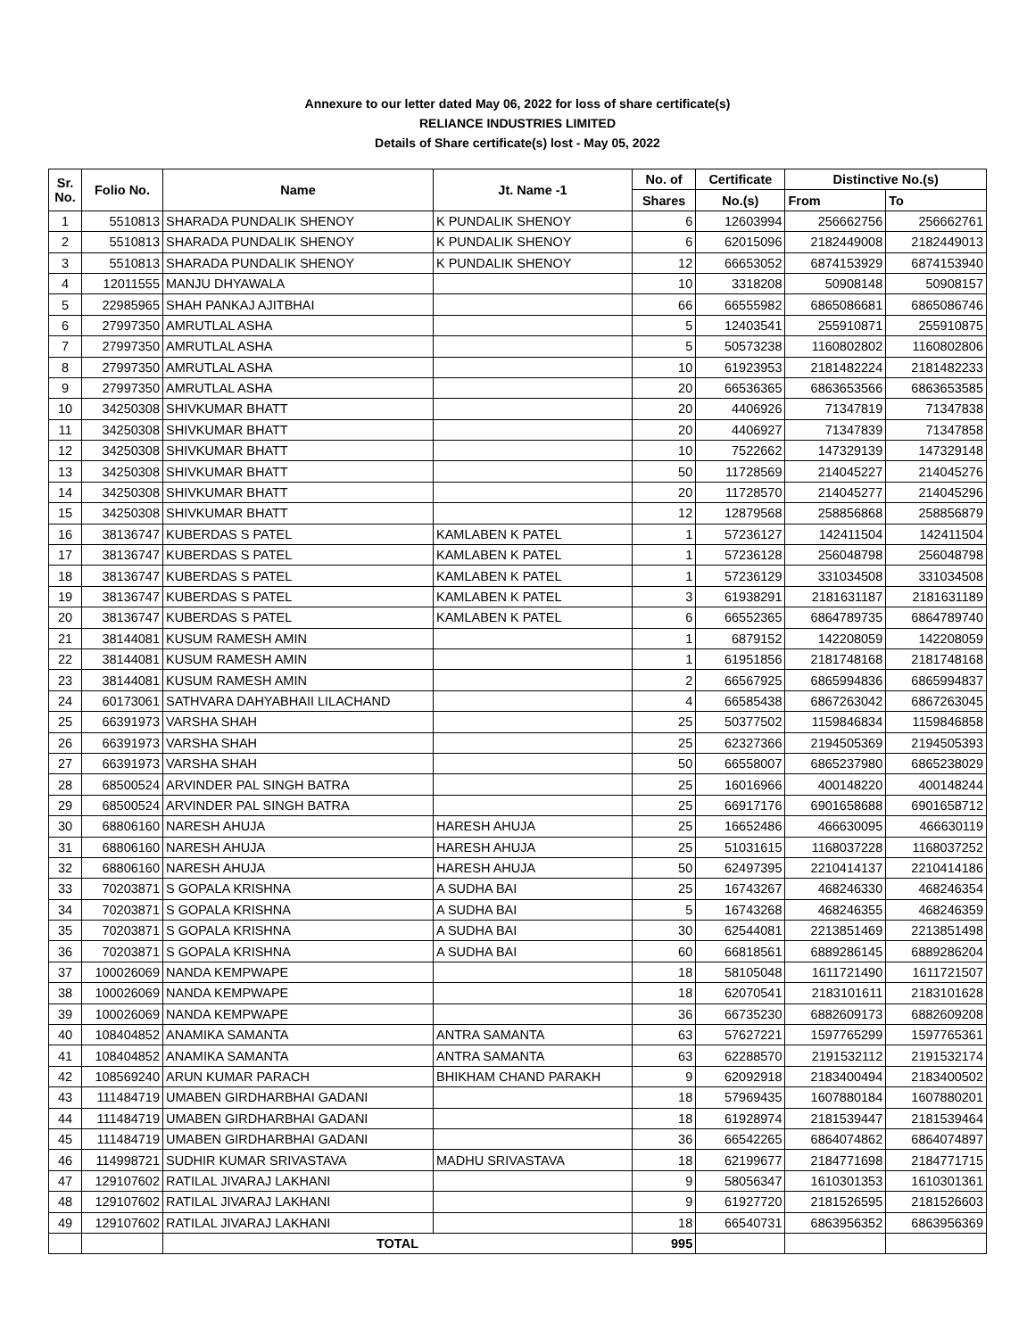Annexure to our letter dated May 06, 2022 for loss of share certificate(s)
RELIANCE INDUSTRIES LIMITED
Details of Share certificate(s) lost - May 05, 2022
| Sr. No. | Folio No. | Name | Jt. Name -1 | No. of | Certificate | Distinctive No.(s) | |
| --- | --- | --- | --- | --- | --- | --- | --- |
| | | | | Shares | No.(s) | From | To |
| 1 | 5510813 | SHARADA PUNDALIK SHENOY | K PUNDALIK SHENOY | 6 | 12603994 | 256662756 | 256662761 |
| 2 | 5510813 | SHARADA PUNDALIK SHENOY | K PUNDALIK SHENOY | 6 | 62015096 | 2182449008 | 2182449013 |
| 3 | 5510813 | SHARADA PUNDALIK SHENOY | K PUNDALIK SHENOY | 12 | 66653052 | 6874153929 | 6874153940 |
| 4 | 12011555 | MANJU DHYAWALA | | 10 | 3318208 | 50908148 | 50908157 |
| 5 | 22985965 | SHAH PANKAJ AJITBHAI | | 66 | 66555982 | 6865086681 | 6865086746 |
| 6 | 27997350 | AMRUTLAL ASHA | | 5 | 12403541 | 255910871 | 255910875 |
| 7 | 27997350 | AMRUTLAL ASHA | | 5 | 50573238 | 1160802802 | 1160802806 |
| 8 | 27997350 | AMRUTLAL ASHA | | 10 | 61923953 | 2181482224 | 2181482233 |
| 9 | 27997350 | AMRUTLAL ASHA | | 20 | 66536365 | 6863653566 | 6863653585 |
| 10 | 34250308 | SHIVKUMAR BHATT | | 20 | 4406926 | 71347819 | 71347838 |
| 11 | 34250308 | SHIVKUMAR BHATT | | 20 | 4406927 | 71347839 | 71347858 |
| 12 | 34250308 | SHIVKUMAR BHATT | | 10 | 7522662 | 147329139 | 147329148 |
| 13 | 34250308 | SHIVKUMAR BHATT | | 50 | 11728569 | 214045227 | 214045276 |
| 14 | 34250308 | SHIVKUMAR BHATT | | 20 | 11728570 | 214045277 | 214045296 |
| 15 | 34250308 | SHIVKUMAR BHATT | | 12 | 12879568 | 258856868 | 258856879 |
| 16 | 38136747 | KUBERDAS S PATEL | KAMLABEN K PATEL | 1 | 57236127 | 142411504 | 142411504 |
| 17 | 38136747 | KUBERDAS S PATEL | KAMLABEN K PATEL | 1 | 57236128 | 256048798 | 256048798 |
| 18 | 38136747 | KUBERDAS S PATEL | KAMLABEN K PATEL | 1 | 57236129 | 331034508 | 331034508 |
| 19 | 38136747 | KUBERDAS S PATEL | KAMLABEN K PATEL | 3 | 61938291 | 2181631187 | 2181631189 |
| 20 | 38136747 | KUBERDAS S PATEL | KAMLABEN K PATEL | 6 | 66552365 | 6864789735 | 6864789740 |
| 21 | 38144081 | KUSUM RAMESH AMIN | | 1 | 6879152 | 142208059 | 142208059 |
| 22 | 38144081 | KUSUM RAMESH AMIN | | 1 | 61951856 | 2181748168 | 2181748168 |
| 23 | 38144081 | KUSUM RAMESH AMIN | | 2 | 66567925 | 6865994836 | 6865994837 |
| 24 | 60173061 | SATHVARA DAHYABHAII LILACHAND | | 4 | 66585438 | 6867263042 | 6867263045 |
| 25 | 66391973 | VARSHA SHAH | | 25 | 50377502 | 1159846834 | 1159846858 |
| 26 | 66391973 | VARSHA SHAH | | 25 | 62327366 | 2194505369 | 2194505393 |
| 27 | 66391973 | VARSHA SHAH | | 50 | 66558007 | 6865237980 | 6865238029 |
| 28 | 68500524 | ARVINDER PAL SINGH BATRA | | 25 | 16016966 | 400148220 | 400148244 |
| 29 | 68500524 | ARVINDER PAL SINGH BATRA | | 25 | 66917176 | 6901658688 | 6901658712 |
| 30 | 68806160 | NARESH AHUJA | HARESH AHUJA | 25 | 16652486 | 466630095 | 466630119 |
| 31 | 68806160 | NARESH AHUJA | HARESH AHUJA | 25 | 51031615 | 1168037228 | 1168037252 |
| 32 | 68806160 | NARESH AHUJA | HARESH AHUJA | 50 | 62497395 | 2210414137 | 2210414186 |
| 33 | 70203871 | S GOPALA KRISHNA | A SUDHA BAI | 25 | 16743267 | 468246330 | 468246354 |
| 34 | 70203871 | S GOPALA KRISHNA | A SUDHA BAI | 5 | 16743268 | 468246355 | 468246359 |
| 35 | 70203871 | S GOPALA KRISHNA | A SUDHA BAI | 30 | 62544081 | 2213851469 | 2213851498 |
| 36 | 70203871 | S GOPALA KRISHNA | A SUDHA BAI | 60 | 66818561 | 6889286145 | 6889286204 |
| 37 | 100026069 | NANDA KEMPWAPE | | 18 | 58105048 | 1611721490 | 1611721507 |
| 38 | 100026069 | NANDA KEMPWAPE | | 18 | 62070541 | 2183101611 | 2183101628 |
| 39 | 100026069 | NANDA KEMPWAPE | | 36 | 66735230 | 6882609173 | 6882609208 |
| 40 | 108404852 | ANAMIKA SAMANTA | ANTRA SAMANTA | 63 | 57627221 | 1597765299 | 1597765361 |
| 41 | 108404852 | ANAMIKA SAMANTA | ANTRA SAMANTA | 63 | 62288570 | 2191532112 | 2191532174 |
| 42 | 108569240 | ARUN KUMAR PARACH | BHIKHAM CHAND PARAKH | 9 | 62092918 | 2183400494 | 2183400502 |
| 43 | 111484719 | UMABEN GIRDHARBHAI GADANI | | 18 | 57969435 | 1607880184 | 1607880201 |
| 44 | 111484719 | UMABEN GIRDHARBHAI GADANI | | 18 | 61928974 | 2181539447 | 2181539464 |
| 45 | 111484719 | UMABEN GIRDHARBHAI GADANI | | 36 | 66542265 | 6864074862 | 6864074897 |
| 46 | 114998721 | SUDHIR KUMAR SRIVASTAVA | MADHU SRIVASTAVA | 18 | 62199677 | 2184771698 | 2184771715 |
| 47 | 129107602 | RATILAL JIVARAJ LAKHANI | | 9 | 58056347 | 1610301353 | 1610301361 |
| 48 | 129107602 | RATILAL JIVARAJ LAKHANI | | 9 | 61927720 | 2181526595 | 2181526603 |
| 49 | 129107602 | RATILAL JIVARAJ LAKHANI | | 18 | 66540731 | 6863956352 | 6863956369 |
| | | TOTAL | | 995 | | | |